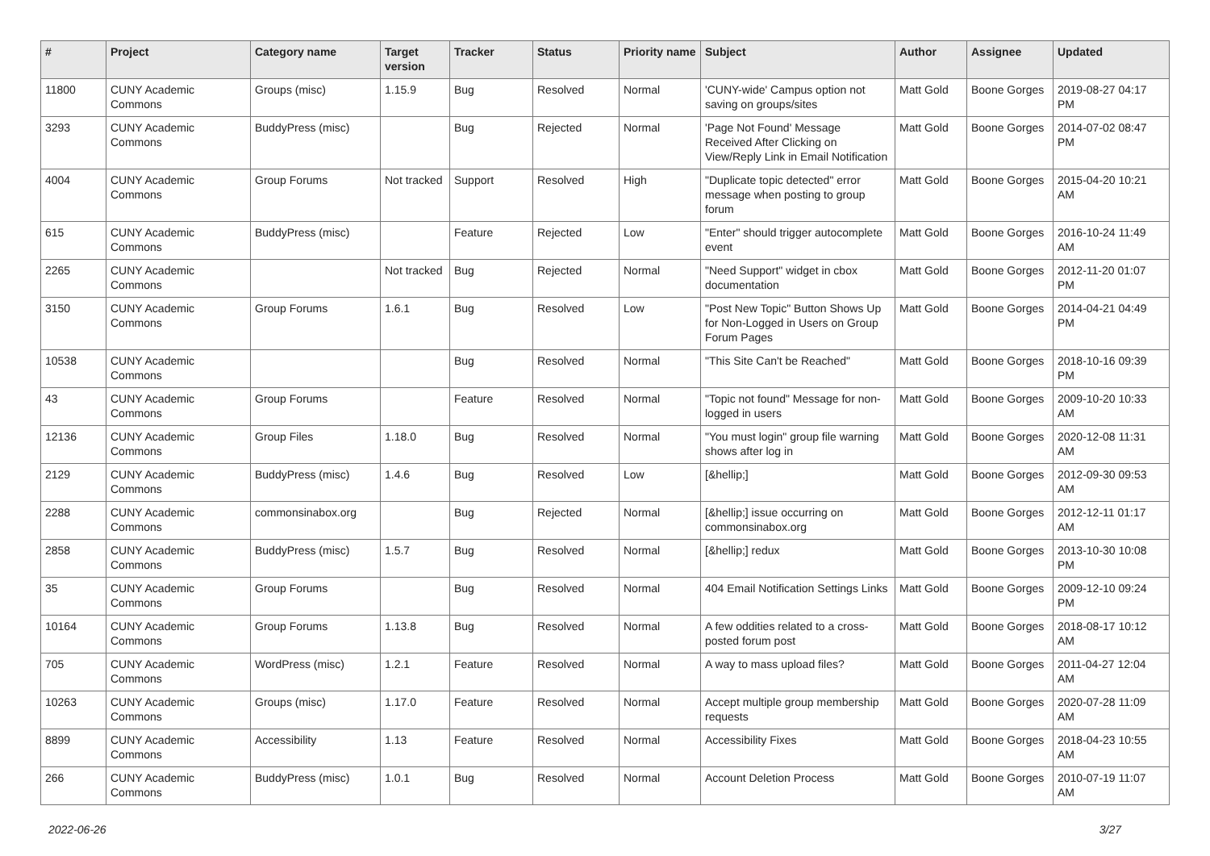| # | Project | Category name | Target version | Tracker | Status | Priority name | Subject | Author | Assignee | Updated |
| --- | --- | --- | --- | --- | --- | --- | --- | --- | --- | --- |
| 11800 | CUNY Academic Commons | Groups (misc) | 1.15.9 | Bug | Resolved | Normal | 'CUNY-wide' Campus option not saving on groups/sites | Matt Gold | Boone Gorges | 2019-08-27 04:17 PM |
| 3293 | CUNY Academic Commons | BuddyPress (misc) | | Bug | Rejected | Normal | 'Page Not Found' Message Received After Clicking on View/Reply Link in Email Notification | Matt Gold | Boone Gorges | 2014-07-02 08:47 PM |
| 4004 | CUNY Academic Commons | Group Forums | Not tracked | Support | Resolved | High | "Duplicate topic detected" error message when posting to group forum | Matt Gold | Boone Gorges | 2015-04-20 10:21 AM |
| 615 | CUNY Academic Commons | BuddyPress (misc) | | Feature | Rejected | Low | "Enter" should trigger autocomplete event | Matt Gold | Boone Gorges | 2016-10-24 11:49 AM |
| 2265 | CUNY Academic Commons | | Not tracked | Bug | Rejected | Normal | "Need Support" widget in cbox documentation | Matt Gold | Boone Gorges | 2012-11-20 01:07 PM |
| 3150 | CUNY Academic Commons | Group Forums | 1.6.1 | Bug | Resolved | Low | "Post New Topic" Button Shows Up for Non-Logged in Users on Group Forum Pages | Matt Gold | Boone Gorges | 2014-04-21 04:49 PM |
| 10538 | CUNY Academic Commons | | | Bug | Resolved | Normal | "This Site Can't be Reached" | Matt Gold | Boone Gorges | 2018-10-16 09:39 PM |
| 43 | CUNY Academic Commons | Group Forums | | Feature | Resolved | Normal | "Topic not found" Message for non-logged in users | Matt Gold | Boone Gorges | 2009-10-20 10:33 AM |
| 12136 | CUNY Academic Commons | Group Files | 1.18.0 | Bug | Resolved | Normal | "You must login" group file warning shows after log in | Matt Gold | Boone Gorges | 2020-12-08 11:31 AM |
| 2129 | CUNY Academic Commons | BuddyPress (misc) | 1.4.6 | Bug | Resolved | Low | [&hellip;] | Matt Gold | Boone Gorges | 2012-09-30 09:53 AM |
| 2288 | CUNY Academic Commons | commonsinabox.org | | Bug | Rejected | Normal | [&hellip;] issue occurring on commonsinabox.org | Matt Gold | Boone Gorges | 2012-12-11 01:17 AM |
| 2858 | CUNY Academic Commons | BuddyPress (misc) | 1.5.7 | Bug | Resolved | Normal | [&hellip;] redux | Matt Gold | Boone Gorges | 2013-10-30 10:08 PM |
| 35 | CUNY Academic Commons | Group Forums | | Bug | Resolved | Normal | 404 Email Notification Settings Links | Matt Gold | Boone Gorges | 2009-12-10 09:24 PM |
| 10164 | CUNY Academic Commons | Group Forums | 1.13.8 | Bug | Resolved | Normal | A few oddities related to a cross-posted forum post | Matt Gold | Boone Gorges | 2018-08-17 10:12 AM |
| 705 | CUNY Academic Commons | WordPress (misc) | 1.2.1 | Feature | Resolved | Normal | A way to mass upload files? | Matt Gold | Boone Gorges | 2011-04-27 12:04 AM |
| 10263 | CUNY Academic Commons | Groups (misc) | 1.17.0 | Feature | Resolved | Normal | Accept multiple group membership requests | Matt Gold | Boone Gorges | 2020-07-28 11:09 AM |
| 8899 | CUNY Academic Commons | Accessibility | 1.13 | Feature | Resolved | Normal | Accessibility Fixes | Matt Gold | Boone Gorges | 2018-04-23 10:55 AM |
| 266 | CUNY Academic Commons | BuddyPress (misc) | 1.0.1 | Bug | Resolved | Normal | Account Deletion Process | Matt Gold | Boone Gorges | 2010-07-19 11:07 AM |
2022-06-26 3/27